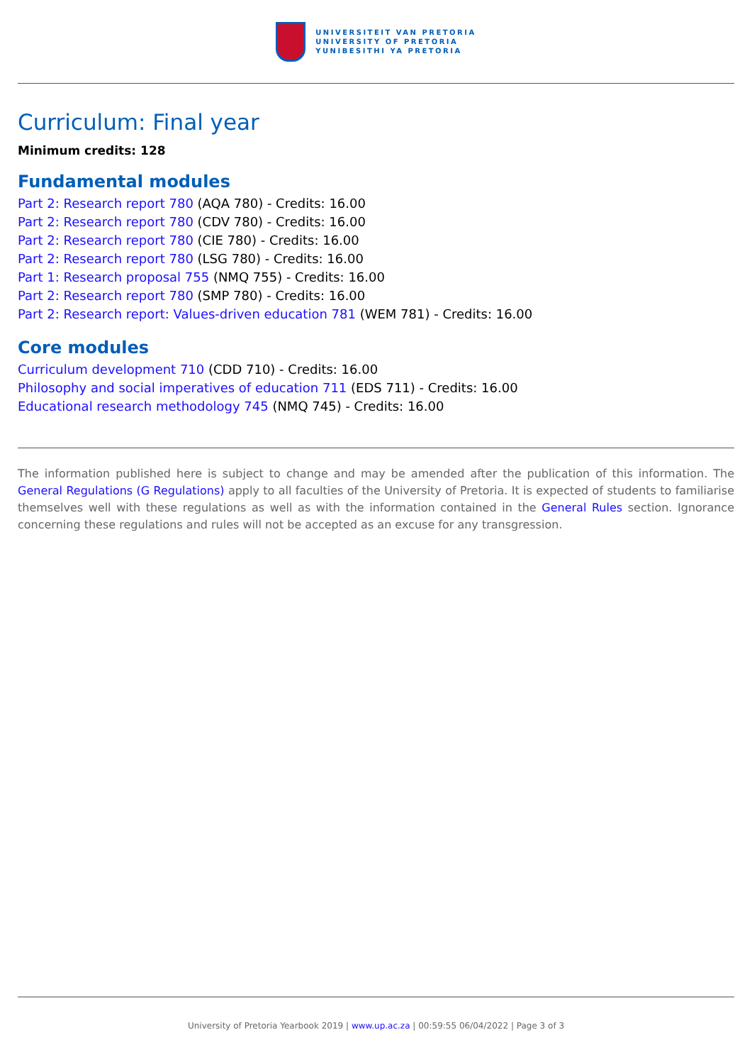UNIVERSITEIT VAN PRETORIA
UNIVERSITY OF PRETORIA
YUNIBESITHI YA PRETORIA
Curriculum: Final year
Minimum credits: 128
Fundamental modules
Part 2: Research report 780 (AQA 780) - Credits: 16.00
Part 2: Research report 780 (CDV 780) - Credits: 16.00
Part 2: Research report 780 (CIE 780) - Credits: 16.00
Part 2: Research report 780 (LSG 780) - Credits: 16.00
Part 1: Research proposal 755 (NMQ 755) - Credits: 16.00
Part 2: Research report 780 (SMP 780) - Credits: 16.00
Part 2: Research report: Values-driven education 781 (WEM 781) - Credits: 16.00
Core modules
Curriculum development 710 (CDD 710) - Credits: 16.00
Philosophy and social imperatives of education 711 (EDS 711) - Credits: 16.00
Educational research methodology 745 (NMQ 745) - Credits: 16.00
The information published here is subject to change and may be amended after the publication of this information. The General Regulations (G Regulations) apply to all faculties of the University of Pretoria. It is expected of students to familiarise themselves well with these regulations as well as with the information contained in the General Rules section. Ignorance concerning these regulations and rules will not be accepted as an excuse for any transgression.
University of Pretoria Yearbook 2019 | www.up.ac.za | 00:59:55 06/04/2022 | Page 3 of 3